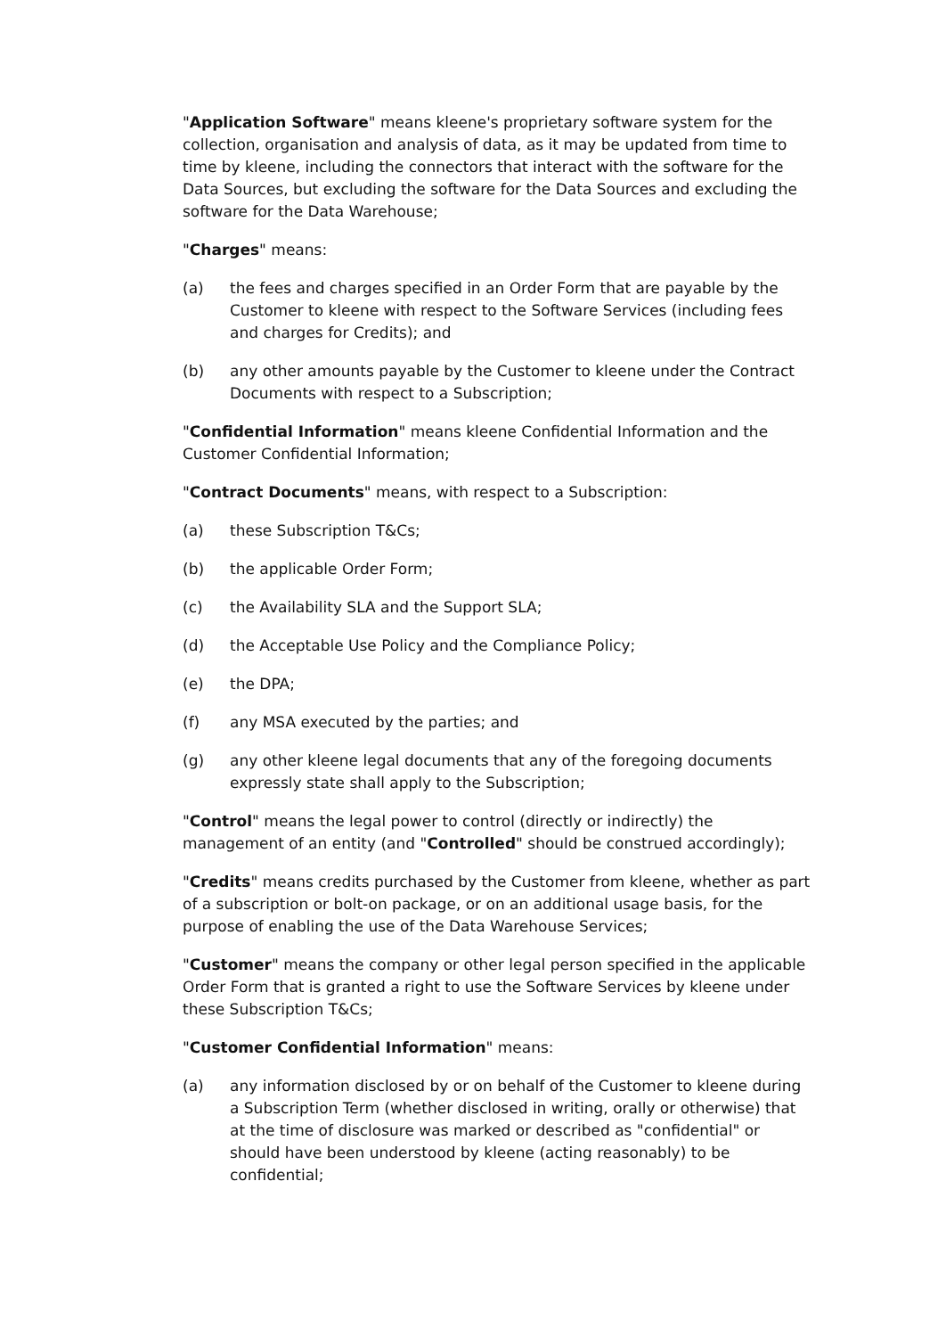"Application Software" means kleene's proprietary software system for the collection, organisation and analysis of data, as it may be updated from time to time by kleene, including the connectors that interact with the software for the Data Sources, but excluding the software for the Data Sources and excluding the software for the Data Warehouse;
"Charges" means:
(a) the fees and charges specified in an Order Form that are payable by the Customer to kleene with respect to the Software Services (including fees and charges for Credits); and
(b) any other amounts payable by the Customer to kleene under the Contract Documents with respect to a Subscription;
"Confidential Information" means kleene Confidential Information and the Customer Confidential Information;
"Contract Documents" means, with respect to a Subscription:
(a) these Subscription T&Cs;
(b) the applicable Order Form;
(c) the Availability SLA and the Support SLA;
(d) the Acceptable Use Policy and the Compliance Policy;
(e) the DPA;
(f) any MSA executed by the parties; and
(g) any other kleene legal documents that any of the foregoing documents expressly state shall apply to the Subscription;
"Control" means the legal power to control (directly or indirectly) the management of an entity (and "Controlled" should be construed accordingly);
"Credits" means credits purchased by the Customer from kleene, whether as part of a subscription or bolt-on package, or on an additional usage basis, for the purpose of enabling the use of the Data Warehouse Services;
"Customer" means the company or other legal person specified in the applicable Order Form that is granted a right to use the Software Services by kleene under these Subscription T&Cs;
"Customer Confidential Information" means:
(a) any information disclosed by or on behalf of the Customer to kleene during a Subscription Term (whether disclosed in writing, orally or otherwise) that at the time of disclosure was marked or described as "confidential" or should have been understood by kleene (acting reasonably) to be confidential;